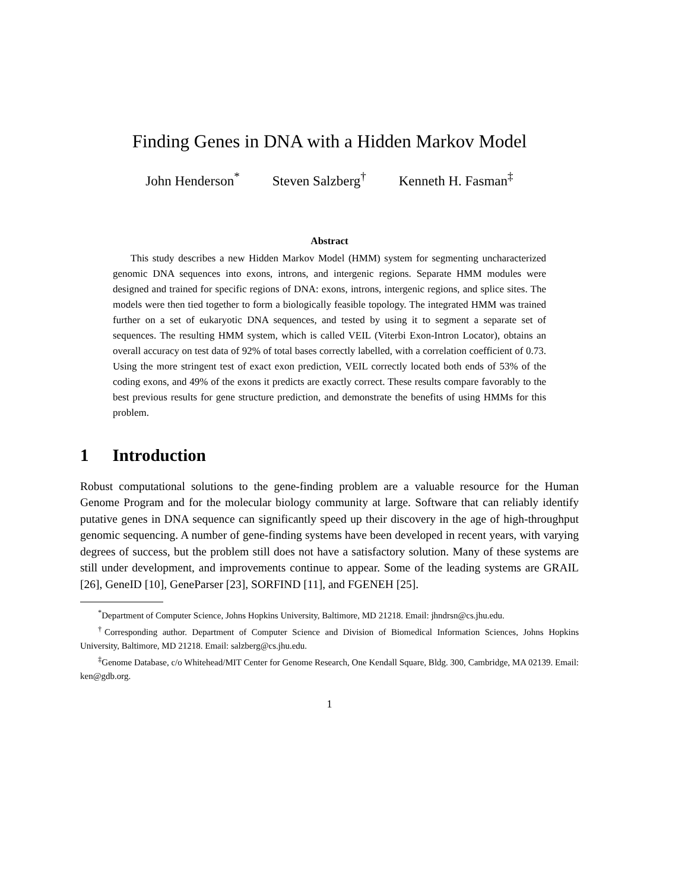Finding Genes in DNA with a Hidden Markov Model
John Henderson<sup>*</sup> Steven Salzberg<sup>†</sup> Kenneth H. Fasman<sup>‡</sup>
Abstract
This study describes a new Hidden Markov Model (HMM) system for segmenting uncharacterized genomic DNA sequences into exons, introns, and intergenic regions. Separate HMM modules were designed and trained for specific regions of DNA: exons, introns, intergenic regions, and splice sites. The models were then tied together to form a biologically feasible topology. The integrated HMM was trained further on a set of eukaryotic DNA sequences, and tested by using it to segment a separate set of sequences. The resulting HMM system, which is called VEIL (Viterbi Exon-Intron Locator), obtains an overall accuracy on test data of 92% of total bases correctly labelled, with a correlation coefficient of 0.73. Using the more stringent test of exact exon prediction, VEIL correctly located both ends of 53% of the coding exons, and 49% of the exons it predicts are exactly correct. These results compare favorably to the best previous results for gene structure prediction, and demonstrate the benefits of using HMMs for this problem.
1 Introduction
Robust computational solutions to the gene-finding problem are a valuable resource for the Human Genome Program and for the molecular biology community at large. Software that can reliably identify putative genes in DNA sequence can significantly speed up their discovery in the age of high-throughput genomic sequencing. A number of gene-finding systems have been developed in recent years, with varying degrees of success, but the problem still does not have a satisfactory solution. Many of these systems are still under development, and improvements continue to appear. Some of the leading systems are GRAIL [26], GeneID [10], GeneParser [23], SORFIND [11], and FGENEH [25].
<sup>*</sup> Department of Computer Science, Johns Hopkins University, Baltimore, MD 21218. Email: jhndrsn@cs.jhu.edu.
<sup>†</sup> Corresponding author. Department of Computer Science and Division of Biomedical Information Sciences, Johns Hopkins University, Baltimore, MD 21218. Email: salzberg@cs.jhu.edu.
<sup>‡</sup> Genome Database, c/o Whitehead/MIT Center for Genome Research, One Kendall Square, Bldg. 300, Cambridge, MA 02139. Email: ken@gdb.org.
1